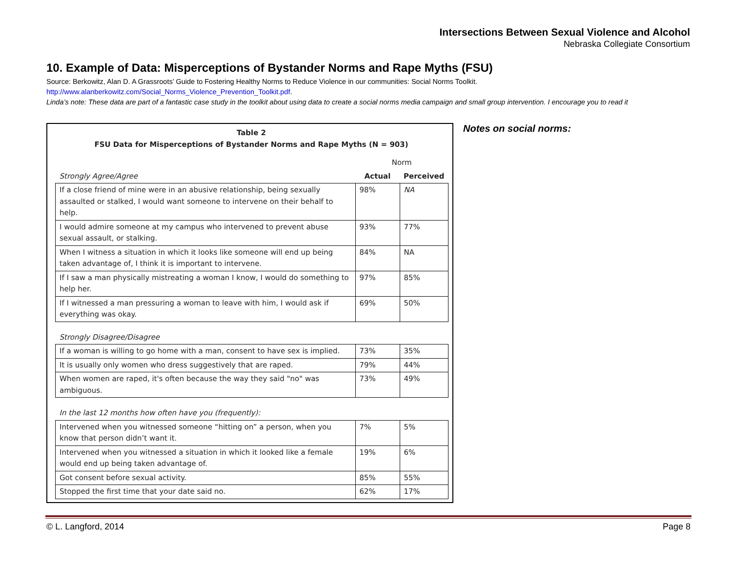Intersections Between Sexual Violence and Alcohol
Nebraska Collegiate Consortium
10. Example of Data: Misperceptions of Bystander Norms and Rape Myths (FSU)
Source: Berkowitz, Alan D. A Grassroots’ Guide to Fostering Healthy Norms to Reduce Violence in our communities: Social Norms Toolkit.
http://www.alanberkowitz.com/Social_Norms_Violence_Prevention_Toolkit.pdf.
Linda’s note: These data are part of a fantastic case study in the toolkit about using data to create a social norms media campaign and small group intervention. I encourage you to read it
Table 2
FSU Data for Misperceptions of Bystander Norms and Rape Myths (N = 903)
| | Norm | |
| Strongly Agree/Agree | Actual | Perceived |
| If a close friend of mine were in an abusive relationship, being sexually assaulted or stalked, I would want someone to intervene on their behalf to help. | 98% | NA |
| I would admire someone at my campus who intervened to prevent abuse sexual assault, or stalking. | 93% | 77% |
| When I witness a situation in which it looks like someone will end up being taken advantage of, I think it is important to intervene. | 84% | NA |
| If I saw a man physically mistreating a woman I know, I would do something to help her. | 97% | 85% |
| If I witnessed a man pressuring a woman to leave with him, I would ask if everything was okay. | 69% | 50% |
| Strongly Disagree/Disagree | | |
| If a woman is willing to go home with a man, consent to have sex is implied. | 73% | 35% |
| It is usually only women who dress suggestively that are raped. | 79% | 44% |
| When women are raped, it's often because the way they said "no" was ambiguous. | 73% | 49% |
| In the last 12 months how often have you (frequently): | | |
| Intervened when you witnessed someone “hitting on” a person, when you know that person didn’t want it. | 7% | 5% |
| Intervened when you witnessed a situation in which it looked like a female would end up being taken advantage of. | 19% | 6% |
| Got consent before sexual activity. | 85% | 55% |
| Stopped the first time that your date said no. | 62% | 17% |
Notes on social norms:
© L. Langford, 2014 Page 8